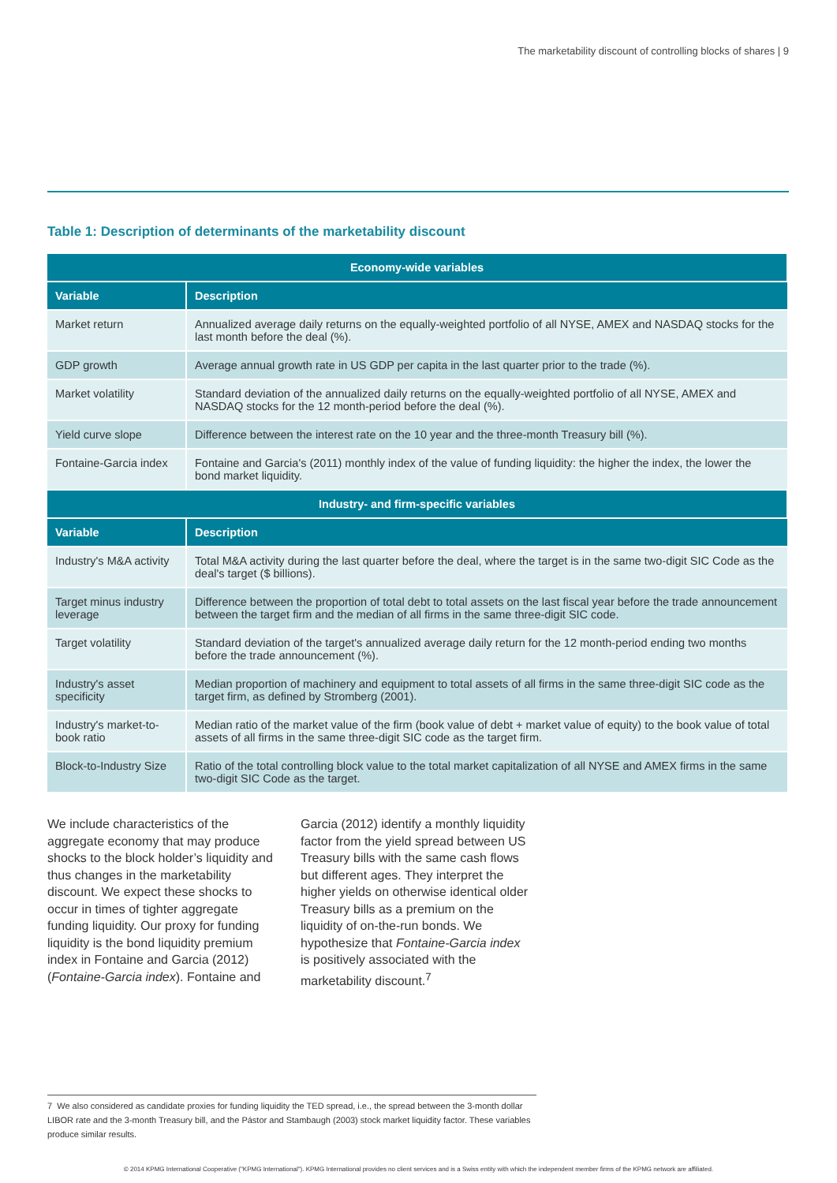The marketability discount of controlling blocks of shares | 9
Table 1: Description of determinants of the marketability discount
| Economy-wide variables | |
| --- | --- |
| Variable | Description |
| Market return | Annualized average daily returns on the equally-weighted portfolio of all NYSE, AMEX and NASDAQ stocks for the last month before the deal (%). |
| GDP growth | Average annual growth rate in US GDP per capita in the last quarter prior to the trade (%). |
| Market volatility | Standard deviation of the annualized daily returns on the equally-weighted portfolio of all NYSE, AMEX and NASDAQ stocks for the 12 month-period before the deal (%). |
| Yield curve slope | Difference between the interest rate on the 10 year and the three-month Treasury bill (%). |
| Fontaine-Garcia index | Fontaine and Garcia's (2011) monthly index of the value of funding liquidity: the higher the index, the lower the bond market liquidity. |
| Industry- and firm-specific variables | |
| Variable | Description |
| Industry's M&A activity | Total M&A activity during the last quarter before the deal, where the target is in the same two-digit SIC Code as the deal's target ($ billions). |
| Target minus industry leverage | Difference between the proportion of total debt to total assets on the last fiscal year before the trade announcement between the target firm and the median of all firms in the same three-digit SIC code. |
| Target volatility | Standard deviation of the target's annualized average daily return for the 12 month-period ending two months before the trade announcement (%). |
| Industry's asset specificity | Median proportion of machinery and equipment to total assets of all firms in the same three-digit SIC code as the target firm, as defined by Stromberg (2001). |
| Industry's market-to-book ratio | Median ratio of the market value of the firm (book value of debt + market value of equity) to the book value of total assets of all firms in the same three-digit SIC code as the target firm. |
| Block-to-Industry Size | Ratio of the total controlling block value to the total market capitalization of all NYSE and AMEX firms in the same two-digit SIC Code as the target. |
We include characteristics of the aggregate economy that may produce shocks to the block holder’s liquidity and thus changes in the marketability discount. We expect these shocks to occur in times of tighter aggregate funding liquidity. Our proxy for funding liquidity is the bond liquidity premium index in Fontaine and Garcia (2012) (Fontaine-Garcia index). Fontaine and
Garcia (2012) identify a monthly liquidity factor from the yield spread between US Treasury bills with the same cash flows but different ages. They interpret the higher yields on otherwise identical older Treasury bills as a premium on the liquidity of on-the-run bonds. We hypothesize that Fontaine-Garcia index is positively associated with the marketability discount.<sup>7</sup>
7 We also considered as candidate proxies for funding liquidity the TED spread, i.e., the spread between the 3-month dollar LIBOR rate and the 3-month Treasury bill, and the Pástor and Stambaugh (2003) stock market liquidity factor. These variables produce similar results.
© 2014 KPMG International Cooperative ("KPMG International"). KPMG International provides no client services and is a Swiss entity with which the independent member firms of the KPMG network are affiliated.